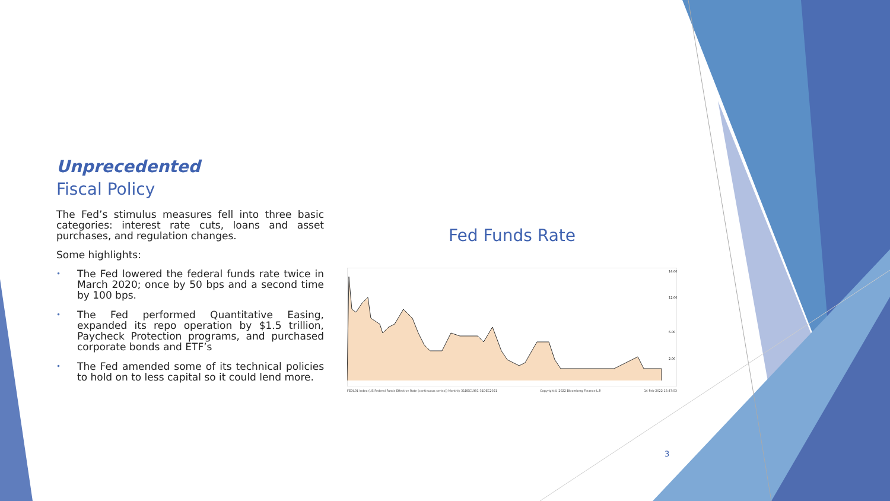Unprecedented
Fiscal Policy
The Fed’s stimulus measures fell into three basic categories: interest rate cuts, loans and asset purchases, and regulation changes.
Some highlights:
• The Fed lowered the federal funds rate twice in March 2020; once by 50 bps and a second time by 100 bps.
• The Fed performed Quantitative Easing, expanded its repo operation by $1.5 trillion, Paycheck Protection programs, and purchased corporate bonds and ETF’s
• The Fed amended some of its technical policies to hold on to less capital so it could lend more.
Fed Funds Rate
16.00
12.00
6.00
2.00
FEDL01 Index (US Federal Funds Effective Rate (continuous series)) Monthly 31DEC1981-31DEC2021 Copyright© 2022 Bloomberg Finance L.P. 14-Feb-2022 15:47:53
3